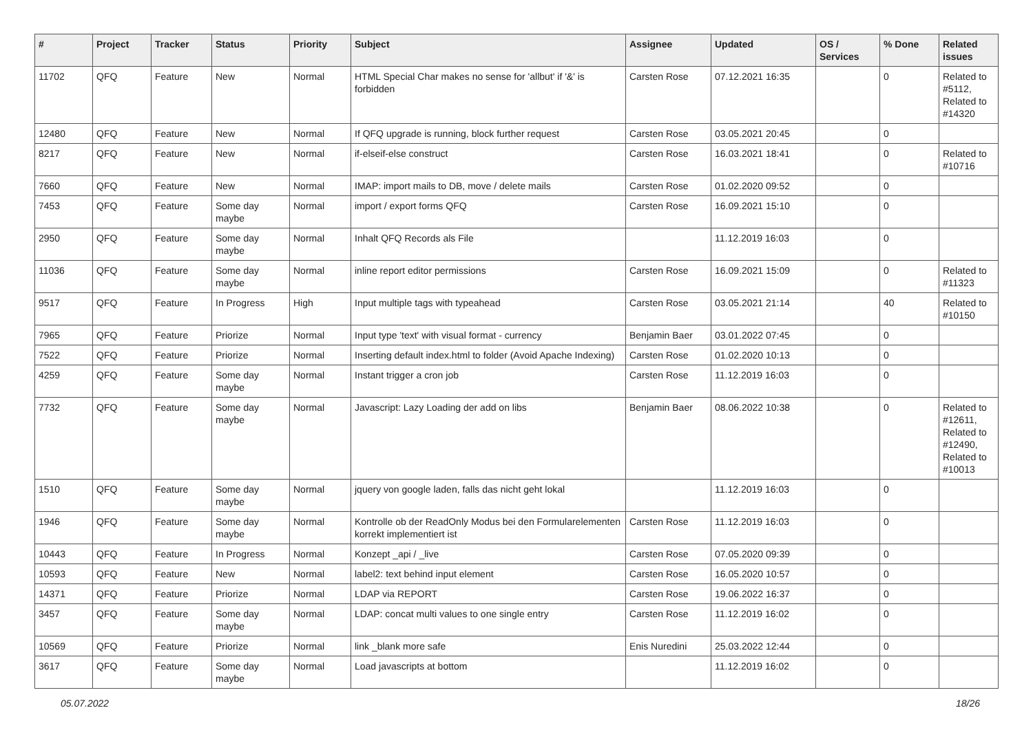| # | Project | Tracker | Status | Priority | Subject | Assignee | Updated | OS / Services | % Done | Related issues |
| --- | --- | --- | --- | --- | --- | --- | --- | --- | --- | --- |
| 11702 | QFQ | Feature | New | Normal | HTML Special Char makes no sense for 'allbut' if '&' is forbidden | Carsten Rose | 07.12.2021 16:35 | | 0 | Related to #5112, Related to #14320 |
| 12480 | QFQ | Feature | New | Normal | If QFQ upgrade is running, block further request | Carsten Rose | 03.05.2021 20:45 | | 0 | |
| 8217 | QFQ | Feature | New | Normal | if-elseif-else construct | Carsten Rose | 16.03.2021 18:41 | | 0 | Related to #10716 |
| 7660 | QFQ | Feature | New | Normal | IMAP: import mails to DB, move / delete mails | Carsten Rose | 01.02.2020 09:52 | | 0 | |
| 7453 | QFQ | Feature | Some day maybe | Normal | import / export forms QFQ | Carsten Rose | 16.09.2021 15:10 | | 0 | |
| 2950 | QFQ | Feature | Some day maybe | Normal | Inhalt QFQ Records als File | | 11.12.2019 16:03 | | 0 | |
| 11036 | QFQ | Feature | Some day maybe | Normal | inline report editor permissions | Carsten Rose | 16.09.2021 15:09 | | 0 | Related to #11323 |
| 9517 | QFQ | Feature | In Progress | High | Input multiple tags with typeahead | Carsten Rose | 03.05.2021 21:14 | | 40 | Related to #10150 |
| 7965 | QFQ | Feature | Priorize | Normal | Input type 'text' with visual format - currency | Benjamin Baer | 03.01.2022 07:45 | | 0 | |
| 7522 | QFQ | Feature | Priorize | Normal | Inserting default index.html to folder (Avoid Apache Indexing) | Carsten Rose | 01.02.2020 10:13 | | 0 | |
| 4259 | QFQ | Feature | Some day maybe | Normal | Instant trigger a cron job | Carsten Rose | 11.12.2019 16:03 | | 0 | |
| 7732 | QFQ | Feature | Some day maybe | Normal | Javascript: Lazy Loading der add on libs | Benjamin Baer | 08.06.2022 10:38 | | 0 | Related to #12611, Related to #12490, Related to #10013 |
| 1510 | QFQ | Feature | Some day maybe | Normal | jquery von google laden, falls das nicht geht lokal | | 11.12.2019 16:03 | | 0 | |
| 1946 | QFQ | Feature | Some day maybe | Normal | Kontrolle ob der ReadOnly Modus bei den Formularelementen korrekt implementiert ist | Carsten Rose | 11.12.2019 16:03 | | 0 | |
| 10443 | QFQ | Feature | In Progress | Normal | Konzept _api / _live | Carsten Rose | 07.05.2020 09:39 | | 0 | |
| 10593 | QFQ | Feature | New | Normal | label2: text behind input element | Carsten Rose | 16.05.2020 10:57 | | 0 | |
| 14371 | QFQ | Feature | Priorize | Normal | LDAP via REPORT | Carsten Rose | 19.06.2022 16:37 | | 0 | |
| 3457 | QFQ | Feature | Some day maybe | Normal | LDAP: concat multi values to one single entry | Carsten Rose | 11.12.2019 16:02 | | 0 | |
| 10569 | QFQ | Feature | Priorize | Normal | link _blank more safe | Enis Nuredini | 25.03.2022 12:44 | | 0 | |
| 3617 | QFQ | Feature | Some day maybe | Normal | Load javascripts at bottom | | 11.12.2019 16:02 | | 0 | |
05.07.2022 18/26